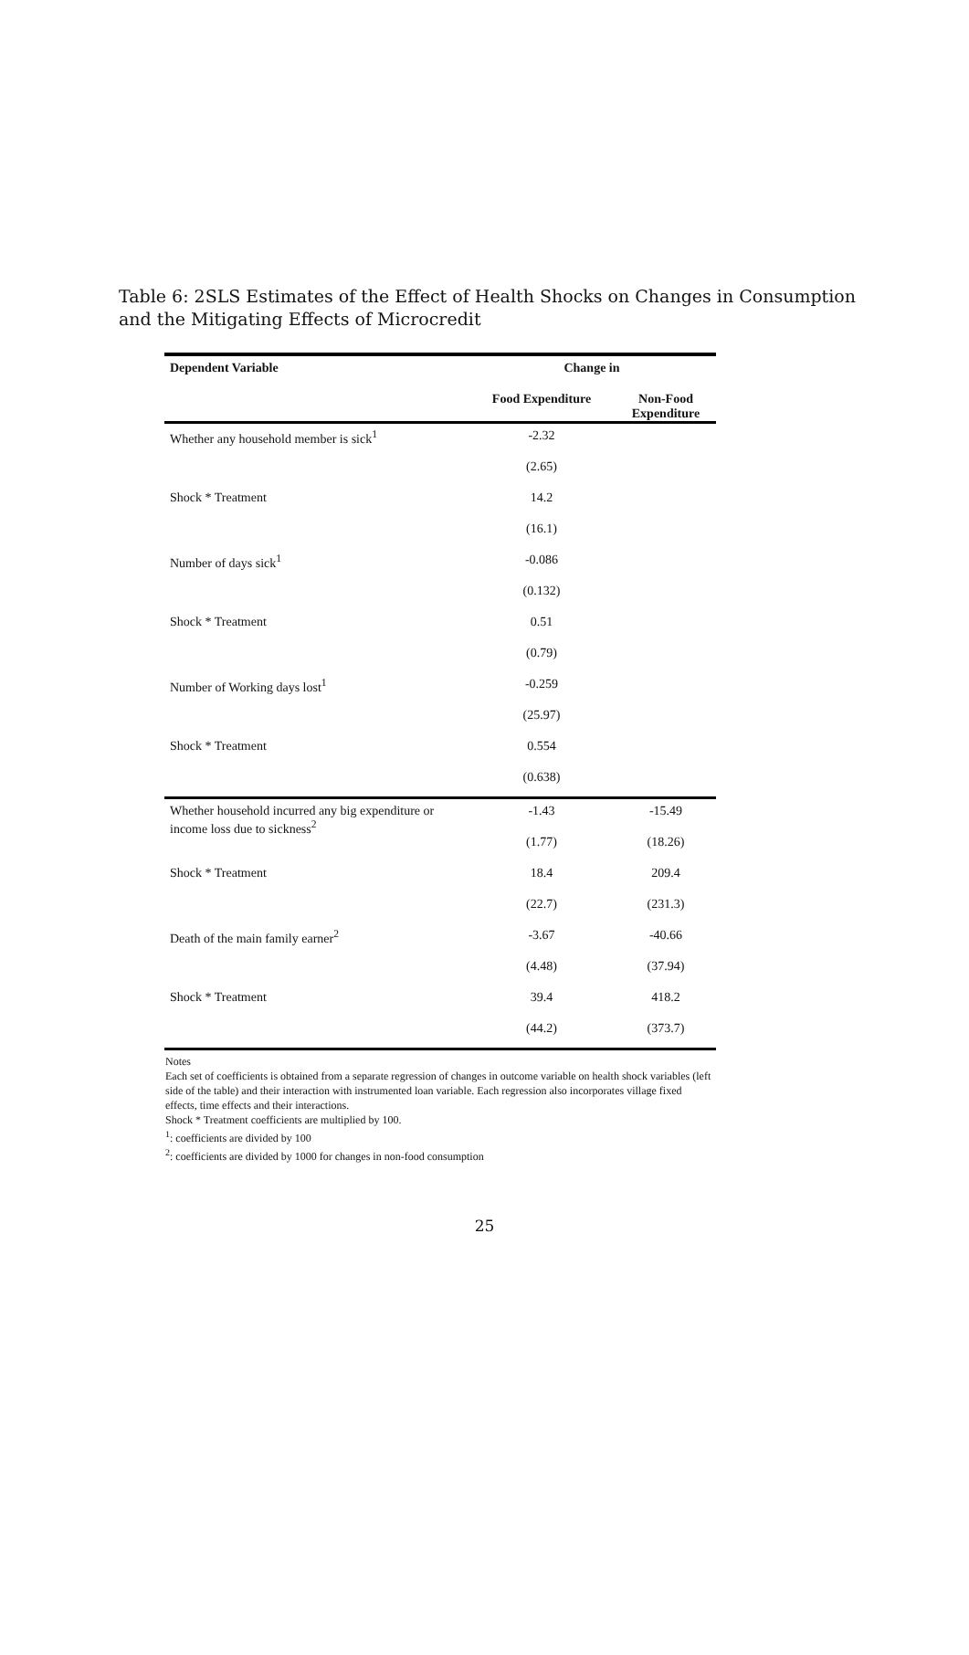Table 6: 2SLS Estimates of the Effect of Health Shocks on Changes in Consumption and the Mitigating Effects of Microcredit
| Dependent Variable | Change in | |
| --- | --- | --- |
| | Food Expenditure | Non-Food Expenditure |
| Whether any household member is sick<sup>1</sup> | -2.32 | |
| | (2.65) | |
| Shock * Treatment | 14.2 | |
| | (16.1) | |
| Number of days sick<sup>1</sup> | -0.086 | |
| | (0.132) | |
| Shock * Treatment | 0.51 | |
| | (0.79) | |
| Number of Working days lost<sup>1</sup> | -0.259 | |
| | (25.97) | |
| Shock * Treatment | 0.554 | |
| | (0.638) | |
| Whether household incurred any big expenditure or income loss due to sickness<sup>2</sup> | -1.43 | -15.49 |
| | (1.77) | (18.26) |
| Shock * Treatment | 18.4 | 209.4 |
| | (22.7) | (231.3) |
| Death of the main family earner<sup>2</sup> | -3.67 | -40.66 |
| | (4.48) | (37.94) |
| Shock * Treatment | 39.4 | 418.2 |
| | (44.2) | (373.7) |
Notes
Each set of coefficients is obtained from a separate regression of changes in outcome variable on health shock variables (left side of the table) and their interaction with instrumented loan variable. Each regression also incorporates village fixed effects, time effects and their interactions.
Shock * Treatment coefficients are multiplied by 100.
<sup>1</sup>: coefficients are divided by 100
<sup>2</sup>: coefficients are divided by 1000 for changes in non-food consumption
25